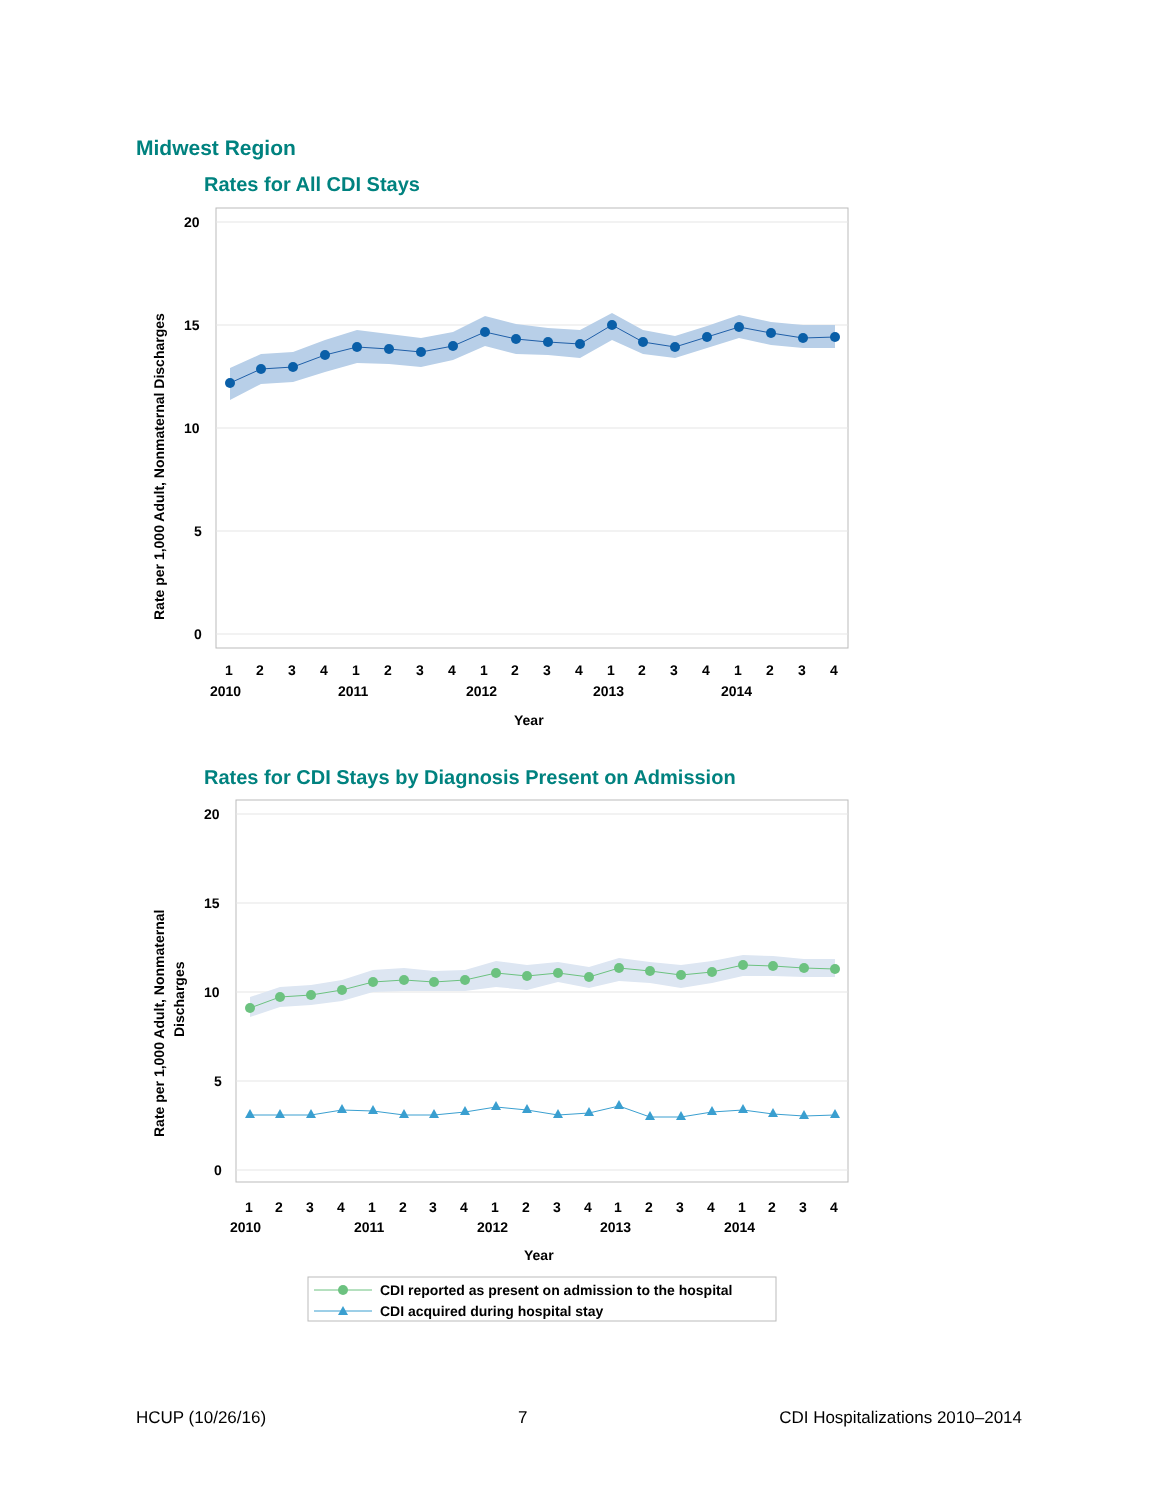Midwest Region
Rates for All CDI Stays
20
15
10
5
0
1
2
3
4
1
2
3
4
1
2
3
4
1
2
3
4
1
2
3
4
2010
2011
2012
2013
2014
Year
Rate per 1,000 Adult, Nonmaternal Discharges
Rates for CDI Stays by Diagnosis Present on Admission
20
15
10
5
0
1
2
3
4
1
2
3
4
1
2
3
4
1
2
3
4
1
2
3
4
2010
2011
2012
2013
2014
Year
Rate per 1,000 Adult, Nonmaternal
Discharges
CDI reported as present on admission to the hospital
CDI acquired during hospital stay
HCUP (10/26/16) 7 CDI Hospitalizations 2010–2014